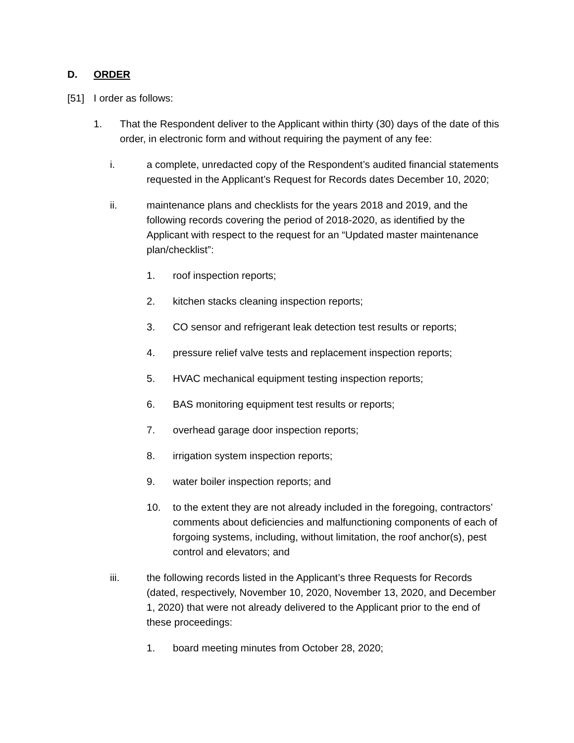D. ORDER
[51] I order as follows:
1. That the Respondent deliver to the Applicant within thirty (30) days of the date of this order, in electronic form and without requiring the payment of any fee:
i. a complete, unredacted copy of the Respondent’s audited financial statements requested in the Applicant’s Request for Records dates December 10, 2020;
ii. maintenance plans and checklists for the years 2018 and 2019, and the following records covering the period of 2018-2020, as identified by the Applicant with respect to the request for an “Updated master maintenance plan/checklist”:
1. roof inspection reports;
2. kitchen stacks cleaning inspection reports;
3. CO sensor and refrigerant leak detection test results or reports;
4. pressure relief valve tests and replacement inspection reports;
5. HVAC mechanical equipment testing inspection reports;
6. BAS monitoring equipment test results or reports;
7. overhead garage door inspection reports;
8. irrigation system inspection reports;
9. water boiler inspection reports; and
10. to the extent they are not already included in the foregoing, contractors’ comments about deficiencies and malfunctioning components of each of forgoing systems, including, without limitation, the roof anchor(s), pest control and elevators; and
iii. the following records listed in the Applicant’s three Requests for Records (dated, respectively, November 10, 2020, November 13, 2020, and December 1, 2020) that were not already delivered to the Applicant prior to the end of these proceedings:
1. board meeting minutes from October 28, 2020;